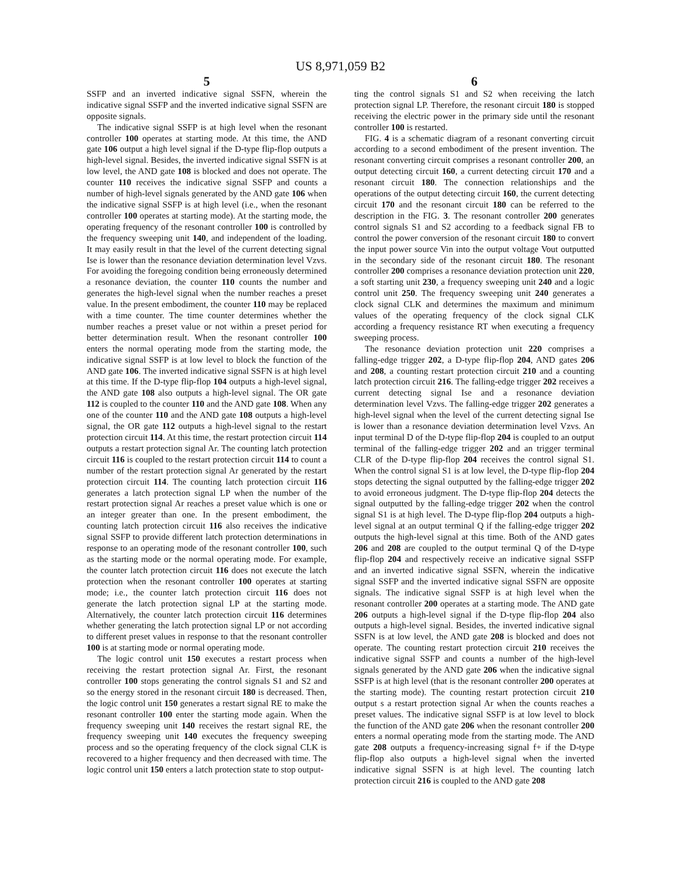US 8,971,059 B2
5
SSFP and an inverted indicative signal SSFN, wherein the indicative signal SSFP and the inverted indicative signal SSFN are opposite signals.
The indicative signal SSFP is at high level when the resonant controller 100 operates at starting mode. At this time, the AND gate 106 output a high level signal if the D-type flip-flop outputs a high-level signal. Besides, the inverted indicative signal SSFN is at low level, the AND gate 108 is blocked and does not operate. The counter 110 receives the indicative signal SSFP and counts a number of high-level signals generated by the AND gate 106 when the indicative signal SSFP is at high level (i.e., when the resonant controller 100 operates at starting mode). At the starting mode, the operating frequency of the resonant controller 100 is controlled by the frequency sweeping unit 140, and independent of the loading. It may easily result in that the level of the current detecting signal Ise is lower than the resonance deviation determination level Vzvs. For avoiding the foregoing condition being erroneously determined a resonance deviation, the counter 110 counts the number and generates the high-level signal when the number reaches a preset value. In the present embodiment, the counter 110 may be replaced with a time counter. The time counter determines whether the number reaches a preset value or not within a preset period for better determination result. When the resonant controller 100 enters the normal operating mode from the starting mode, the indicative signal SSFP is at low level to block the function of the AND gate 106. The inverted indicative signal SSFN is at high level at this time. If the D-type flip-flop 104 outputs a high-level signal, the AND gate 108 also outputs a high-level signal. The OR gate 112 is coupled to the counter 110 and the AND gate 108. When any one of the counter 110 and the AND gate 108 outputs a high-level signal, the OR gate 112 outputs a high-level signal to the restart protection circuit 114. At this time, the restart protection circuit 114 outputs a restart protection signal Ar. The counting latch protection circuit 116 is coupled to the restart protection circuit 114 to count a number of the restart protection signal Ar generated by the restart protection circuit 114. The counting latch protection circuit 116 generates a latch protection signal LP when the number of the restart protection signal Ar reaches a preset value which is one or an integer greater than one. In the present embodiment, the counting latch protection circuit 116 also receives the indicative signal SSFP to provide different latch protection determinations in response to an operating mode of the resonant controller 100, such as the starting mode or the normal operating mode. For example, the counter latch protection circuit 116 does not execute the latch protection when the resonant controller 100 operates at starting mode; i.e., the counter latch protection circuit 116 does not generate the latch protection signal LP at the starting mode. Alternatively, the counter latch protection circuit 116 determines whether generating the latch protection signal LP or not according to different preset values in response to that the resonant controller 100 is at starting mode or normal operating mode.
The logic control unit 150 executes a restart process when receiving the restart protection signal Ar. First, the resonant controller 100 stops generating the control signals S1 and S2 and so the energy stored in the resonant circuit 180 is decreased. Then, the logic control unit 150 generates a restart signal RE to make the resonant controller 100 enter the starting mode again. When the frequency sweeping unit 140 receives the restart signal RE, the frequency sweeping unit 140 executes the frequency sweeping process and so the operating frequency of the clock signal CLK is recovered to a higher frequency and then decreased with time. The logic control unit 150 enters a latch protection state to stop output-
6
ting the control signals S1 and S2 when receiving the latch protection signal LP. Therefore, the resonant circuit 180 is stopped receiving the electric power in the primary side until the resonant controller 100 is restarted.
FIG. 4 is a schematic diagram of a resonant converting circuit according to a second embodiment of the present invention. The resonant converting circuit comprises a resonant controller 200, an output detecting circuit 160, a current detecting circuit 170 and a resonant circuit 180. The connection relationships and the operations of the output detecting circuit 160, the current detecting circuit 170 and the resonant circuit 180 can be referred to the description in the FIG. 3. The resonant controller 200 generates control signals S1 and S2 according to a feedback signal FB to control the power conversion of the resonant circuit 180 to convert the input power source Vin into the output voltage Vout outputted in the secondary side of the resonant circuit 180. The resonant controller 200 comprises a resonance deviation protection unit 220, a soft starting unit 230, a frequency sweeping unit 240 and a logic control unit 250. The frequency sweeping unit 240 generates a clock signal CLK and determines the maximum and minimum values of the operating frequency of the clock signal CLK according a frequency resistance RT when executing a frequency sweeping process.
The resonance deviation protection unit 220 comprises a falling-edge trigger 202, a D-type flip-flop 204, AND gates 206 and 208, a counting restart protection circuit 210 and a counting latch protection circuit 216. The falling-edge trigger 202 receives a current detecting signal Ise and a resonance deviation determination level Vzvs. The falling-edge trigger 202 generates a high-level signal when the level of the current detecting signal Ise is lower than a resonance deviation determination level Vzvs. An input terminal D of the D-type flip-flop 204 is coupled to an output terminal of the falling-edge trigger 202 and an trigger terminal CLR of the D-type flip-flop 204 receives the control signal S1. When the control signal S1 is at low level, the D-type flip-flop 204 stops detecting the signal outputted by the falling-edge trigger 202 to avoid erroneous judgment. The D-type flip-flop 204 detects the signal outputted by the falling-edge trigger 202 when the control signal S1 is at high level. The D-type flip-flop 204 outputs a high-level signal at an output terminal Q if the falling-edge trigger 202 outputs the high-level signal at this time. Both of the AND gates 206 and 208 are coupled to the output terminal Q of the D-type flip-flop 204 and respectively receive an indicative signal SSFP and an inverted indicative signal SSFN, wherein the indicative signal SSFP and the inverted indicative signal SSFN are opposite signals. The indicative signal SSFP is at high level when the resonant controller 200 operates at a starting mode. The AND gate 206 outputs a high-level signal if the D-type flip-flop 204 also outputs a high-level signal. Besides, the inverted indicative signal SSFN is at low level, the AND gate 208 is blocked and does not operate. The counting restart protection circuit 210 receives the indicative signal SSFP and counts a number of the high-level signals generated by the AND gate 206 when the indicative signal SSFP is at high level (that is the resonant controller 200 operates at the starting mode). The counting restart protection circuit 210 output s a restart protection signal Ar when the counts reaches a preset values. The indicative signal SSFP is at low level to block the function of the AND gate 206 when the resonant controller 200 enters a normal operating mode from the starting mode. The AND gate 208 outputs a frequency-increasing signal f+ if the D-type flip-flop also outputs a high-level signal when the inverted indicative signal SSFN is at high level. The counting latch protection circuit 216 is coupled to the AND gate 208